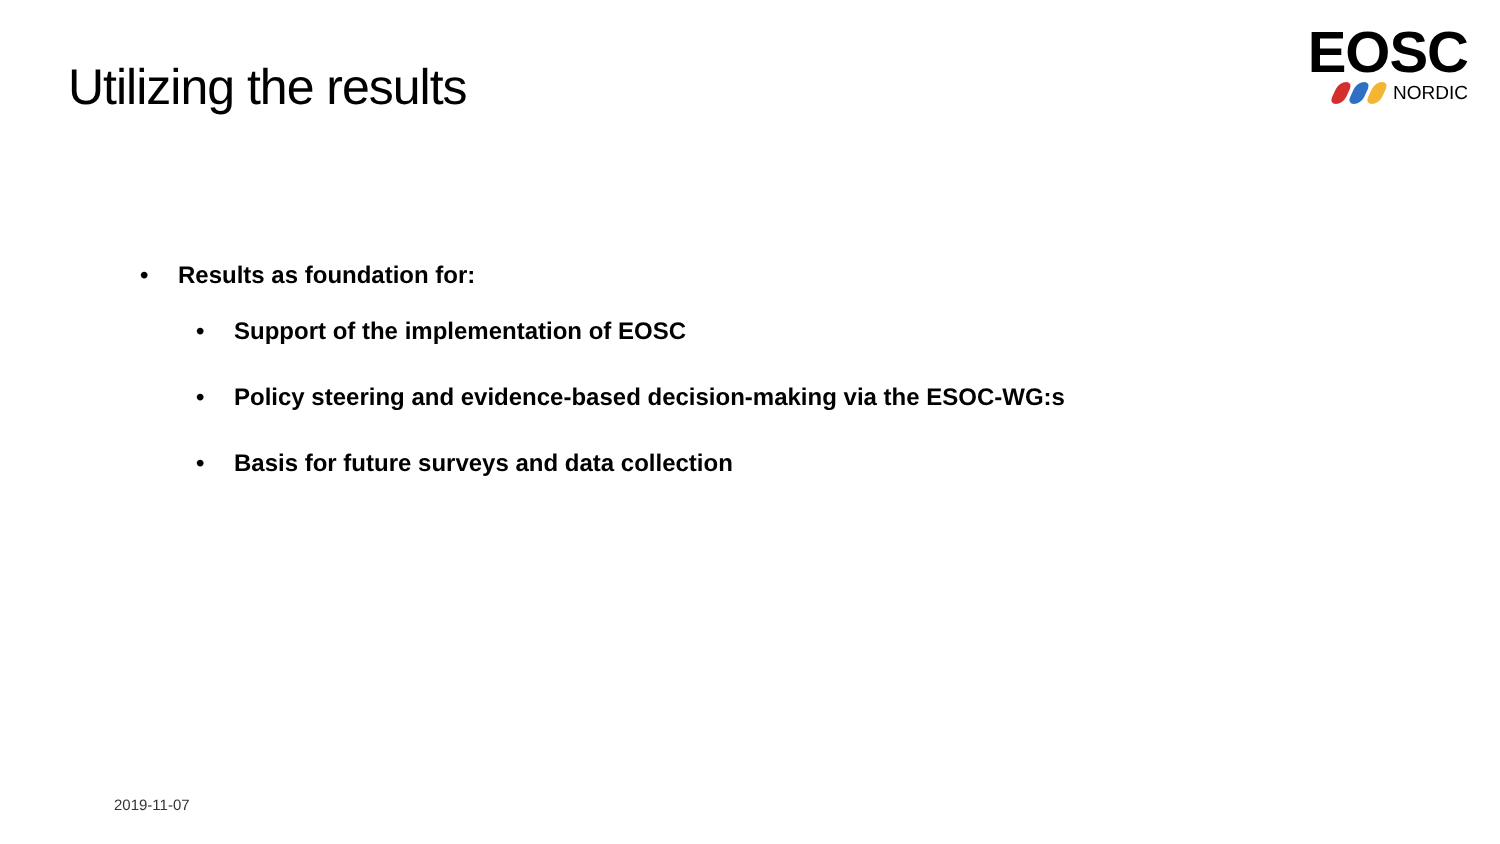Utilizing the results
EOSC
NORDIC
• Results as foundation for:
• Support of the implementation of EOSC
• Policy steering and evidence-based decision-making via the ESOC-WG:s
• Basis for future surveys and data collection
2019-11-07